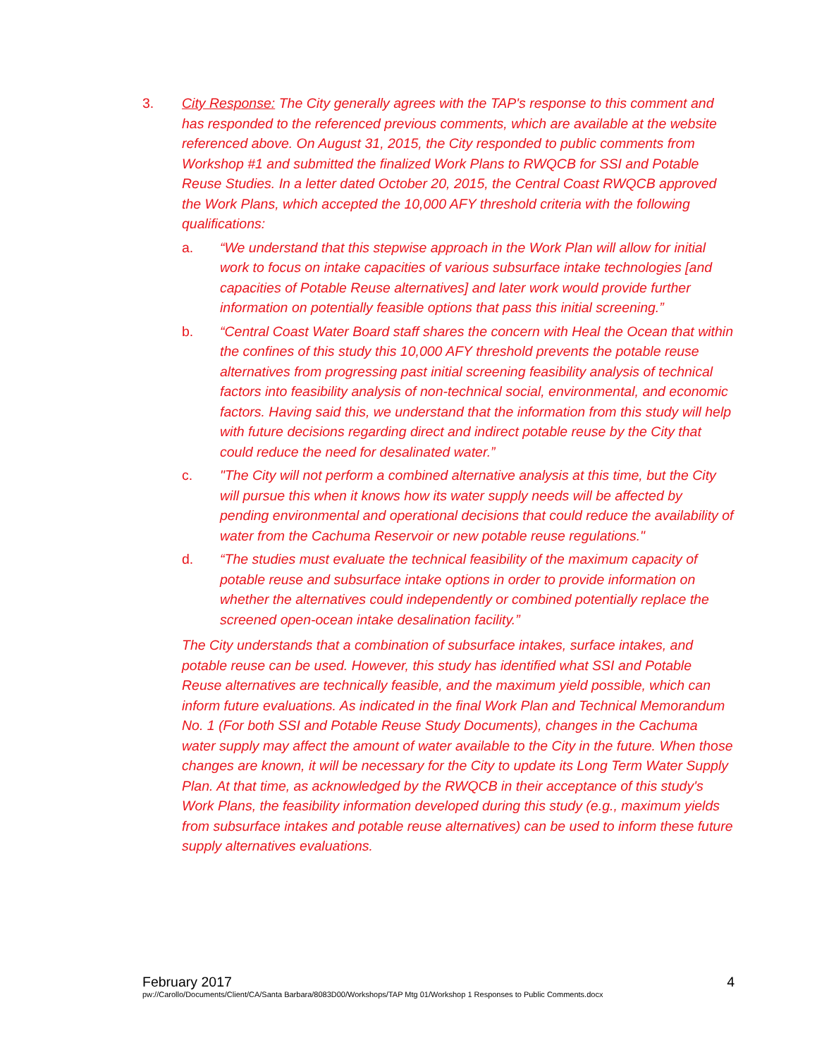3. City Response: The City generally agrees with the TAP's response to this comment and has responded to the referenced previous comments, which are available at the website referenced above. On August 31, 2015, the City responded to public comments from Workshop #1 and submitted the finalized Work Plans to RWQCB for SSI and Potable Reuse Studies. In a letter dated October 20, 2015, the Central Coast RWQCB approved the Work Plans, which accepted the 10,000 AFY threshold criteria with the following qualifications:
a. “We understand that this stepwise approach in the Work Plan will allow for initial work to focus on intake capacities of various subsurface intake technologies [and capacities of Potable Reuse alternatives] and later work would provide further information on potentially feasible options that pass this initial screening.”
b. “Central Coast Water Board staff shares the concern with Heal the Ocean that within the confines of this study this 10,000 AFY threshold prevents the potable reuse alternatives from progressing past initial screening feasibility analysis of technical factors into feasibility analysis of non-technical social, environmental, and economic factors. Having said this, we understand that the information from this study will help with future decisions regarding direct and indirect potable reuse by the City that could reduce the need for desalinated water.”
c. "The City will not perform a combined alternative analysis at this time, but the City will pursue this when it knows how its water supply needs will be affected by pending environmental and operational decisions that could reduce the availability of water from the Cachuma Reservoir or new potable reuse regulations."
d. “The studies must evaluate the technical feasibility of the maximum capacity of potable reuse and subsurface intake options in order to provide information on whether the alternatives could independently or combined potentially replace the screened open-ocean intake desalination facility.”
The City understands that a combination of subsurface intakes, surface intakes, and potable reuse can be used. However, this study has identified what SSI and Potable Reuse alternatives are technically feasible, and the maximum yield possible, which can inform future evaluations. As indicated in the final Work Plan and Technical Memorandum No. 1 (For both SSI and Potable Reuse Study Documents), changes in the Cachuma water supply may affect the amount of water available to the City in the future. When those changes are known, it will be necessary for the City to update its Long Term Water Supply Plan. At that time, as acknowledged by the RWQCB in their acceptance of this study's Work Plans, the feasibility information developed during this study (e.g., maximum yields from subsurface intakes and potable reuse alternatives) can be used to inform these future supply alternatives evaluations.
February 2017 4
pw://Carollo/Documents/Client/CA/Santa Barbara/8083D00/Workshops/TAP Mtg 01/Workshop 1 Responses to Public Comments.docx